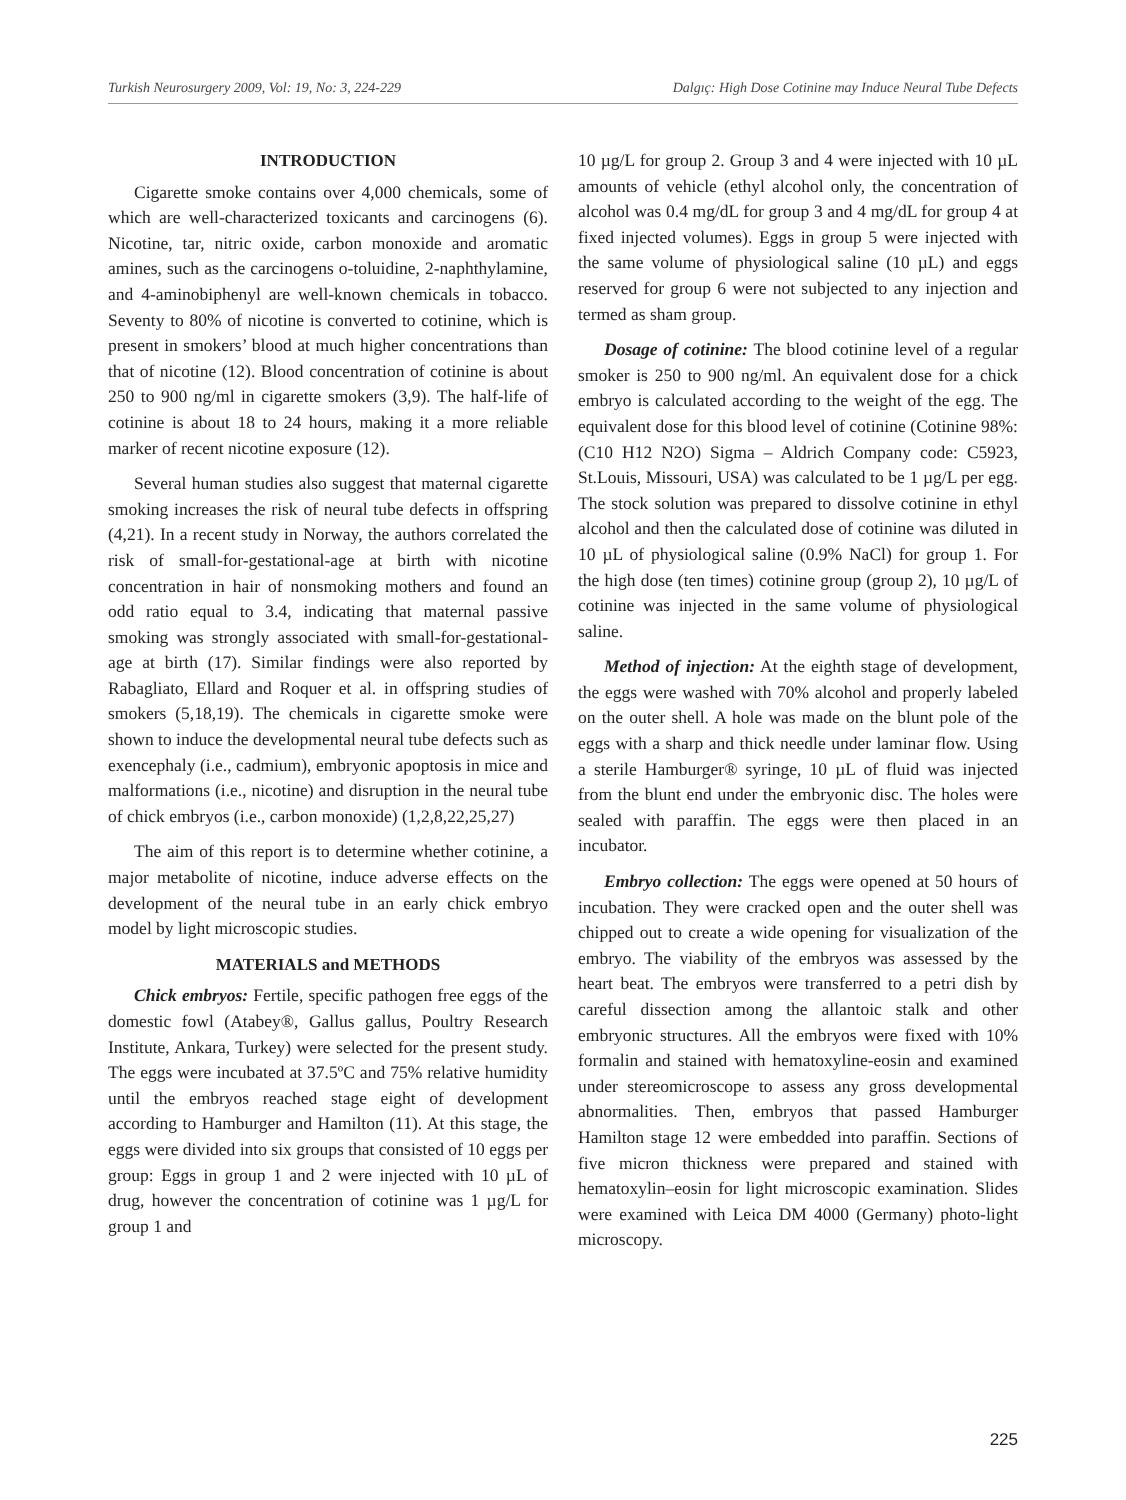Turkish Neurosurgery 2009, Vol: 19, No: 3, 224-229 Dalgıç: High Dose Cotinine may Induce Neural Tube Defects
INTRODUCTION
Cigarette smoke contains over 4,000 chemicals, some of which are well-characterized toxicants and carcinogens (6). Nicotine, tar, nitric oxide, carbon monoxide and aromatic amines, such as the carcinogens o-toluidine, 2-naphthylamine, and 4-aminobiphenyl are well-known chemicals in tobacco. Seventy to 80% of nicotine is converted to cotinine, which is present in smokers’ blood at much higher concentrations than that of nicotine (12). Blood concentration of cotinine is about 250 to 900 ng/ml in cigarette smokers (3,9). The half-life of cotinine is about 18 to 24 hours, making it a more reliable marker of recent nicotine exposure (12).
Several human studies also suggest that maternal cigarette smoking increases the risk of neural tube defects in offspring (4,21). In a recent study in Norway, the authors correlated the risk of small-for-gestational-age at birth with nicotine concentration in hair of nonsmoking mothers and found an odd ratio equal to 3.4, indicating that maternal passive smoking was strongly associated with small-for-gestational-age at birth (17). Similar findings were also reported by Rabagliato, Ellard and Roquer et al. in offspring studies of smokers (5,18,19). The chemicals in cigarette smoke were shown to induce the developmental neural tube defects such as exencephaly (i.e., cadmium), embryonic apoptosis in mice and malformations (i.e., nicotine) and disruption in the neural tube of chick embryos (i.e., carbon monoxide) (1,2,8,22,25,27)
The aim of this report is to determine whether cotinine, a major metabolite of nicotine, induce adverse effects on the development of the neural tube in an early chick embryo model by light microscopic studies.
MATERIALS and METHODS
Chick embryos: Fertile, specific pathogen free eggs of the domestic fowl (Atabey®, Gallus gallus, Poultry Research Institute, Ankara, Turkey) were selected for the present study. The eggs were incubated at 37.5ºC and 75% relative humidity until the embryos reached stage eight of development according to Hamburger and Hamilton (11). At this stage, the eggs were divided into six groups that consisted of 10 eggs per group: Eggs in group 1 and 2 were injected with 10 µL of drug, however the concentration of cotinine was 1 µg/L for group 1 and
10 µg/L for group 2. Group 3 and 4 were injected with 10 µL amounts of vehicle (ethyl alcohol only, the concentration of alcohol was 0.4 mg/dL for group 3 and 4 mg/dL for group 4 at fixed injected volumes). Eggs in group 5 were injected with the same volume of physiological saline (10 µL) and eggs reserved for group 6 were not subjected to any injection and termed as sham group.
Dosage of cotinine: The blood cotinine level of a regular smoker is 250 to 900 ng/ml. An equivalent dose for a chick embryo is calculated according to the weight of the egg. The equivalent dose for this blood level of cotinine (Cotinine 98%: (C10 H12 N2O) Sigma – Aldrich Company code: C5923, St.Louis, Missouri, USA) was calculated to be 1 µg/L per egg. The stock solution was prepared to dissolve cotinine in ethyl alcohol and then the calculated dose of cotinine was diluted in 10 µL of physiological saline (0.9% NaCl) for group 1. For the high dose (ten times) cotinine group (group 2), 10 µg/L of cotinine was injected in the same volume of physiological saline.
Method of injection: At the eighth stage of development, the eggs were washed with 70% alcohol and properly labeled on the outer shell. A hole was made on the blunt pole of the eggs with a sharp and thick needle under laminar flow. Using a sterile Hamburger® syringe, 10 µL of fluid was injected from the blunt end under the embryonic disc. The holes were sealed with paraffin. The eggs were then placed in an incubator.
Embryo collection: The eggs were opened at 50 hours of incubation. They were cracked open and the outer shell was chipped out to create a wide opening for visualization of the embryo. The viability of the embryos was assessed by the heart beat. The embryos were transferred to a petri dish by careful dissection among the allantoic stalk and other embryonic structures. All the embryos were fixed with 10% formalin and stained with hematoxyline-eosin and examined under stereomicroscope to assess any gross developmental abnormalities. Then, embryos that passed Hamburger Hamilton stage 12 were embedded into paraffin. Sections of five micron thickness were prepared and stained with hematoxylin–eosin for light microscopic examination. Slides were examined with Leica DM 4000 (Germany) photo-light microscopy.
225